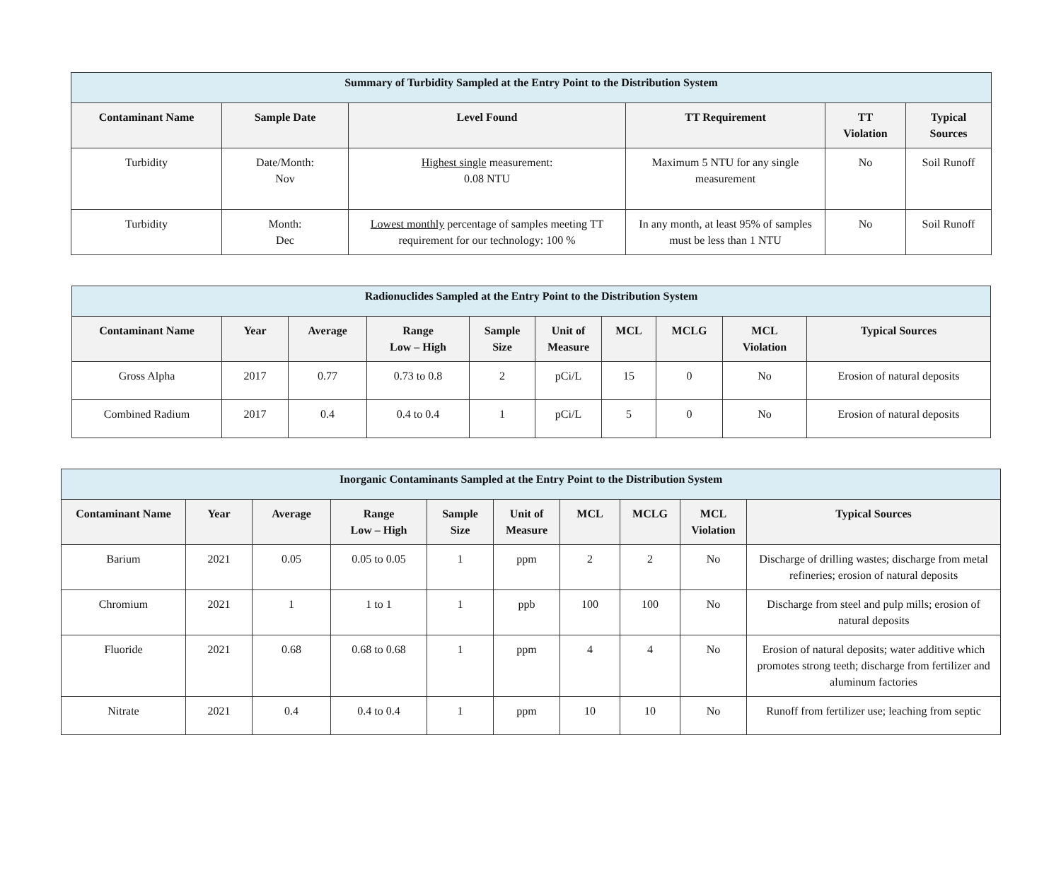| Summary of Turbidity Sampled at the Entry Point to the Distribution System | | | | | |
| Contaminant Name | Sample Date | Level Found | TT Requirement | TT Violation | Typical Sources |
| Turbidity | Date/Month: Nov | Highest single measurement: 0.08 NTU | Maximum 5 NTU for any single measurement | No | Soil Runoff |
| Turbidity | Month: Dec | Lowest monthly percentage of samples meeting TT requirement for our technology: 100 % | In any month, at least 95% of samples must be less than 1 NTU | No | Soil Runoff |
| Radionuclides Sampled at the Entry Point to the Distribution System | | | | | | | | | |
| Contaminant Name | Year | Average | Range Low – High | Sample Size | Unit of Measure | MCL | MCLG | MCL Violation | Typical Sources |
| Gross Alpha | 2017 | 0.77 | 0.73 to 0.8 | 2 | pCi/L | 15 | 0 | No | Erosion of natural deposits |
| Combined Radium | 2017 | 0.4 | 0.4 to 0.4 | 1 | pCi/L | 5 | 0 | No | Erosion of natural deposits |
| Inorganic Contaminants Sampled at the Entry Point to the Distribution System | | | | | | | | | |
| Contaminant Name | Year | Average | Range Low – High | Sample Size | Unit of Measure | MCL | MCLG | MCL Violation | Typical Sources |
| Barium | 2021 | 0.05 | 0.05 to 0.05 | 1 | ppm | 2 | 2 | No | Discharge of drilling wastes; discharge from metal refineries; erosion of natural deposits |
| Chromium | 2021 | 1 | 1 to 1 | 1 | ppb | 100 | 100 | No | Discharge from steel and pulp mills; erosion of natural deposits |
| Fluoride | 2021 | 0.68 | 0.68 to 0.68 | 1 | ppm | 4 | 4 | No | Erosion of natural deposits; water additive which promotes strong teeth; discharge from fertilizer and aluminum factories |
| Nitrate | 2021 | 0.4 | 0.4 to 0.4 | 1 | ppm | 10 | 10 | No | Runoff from fertilizer use; leaching from septic |